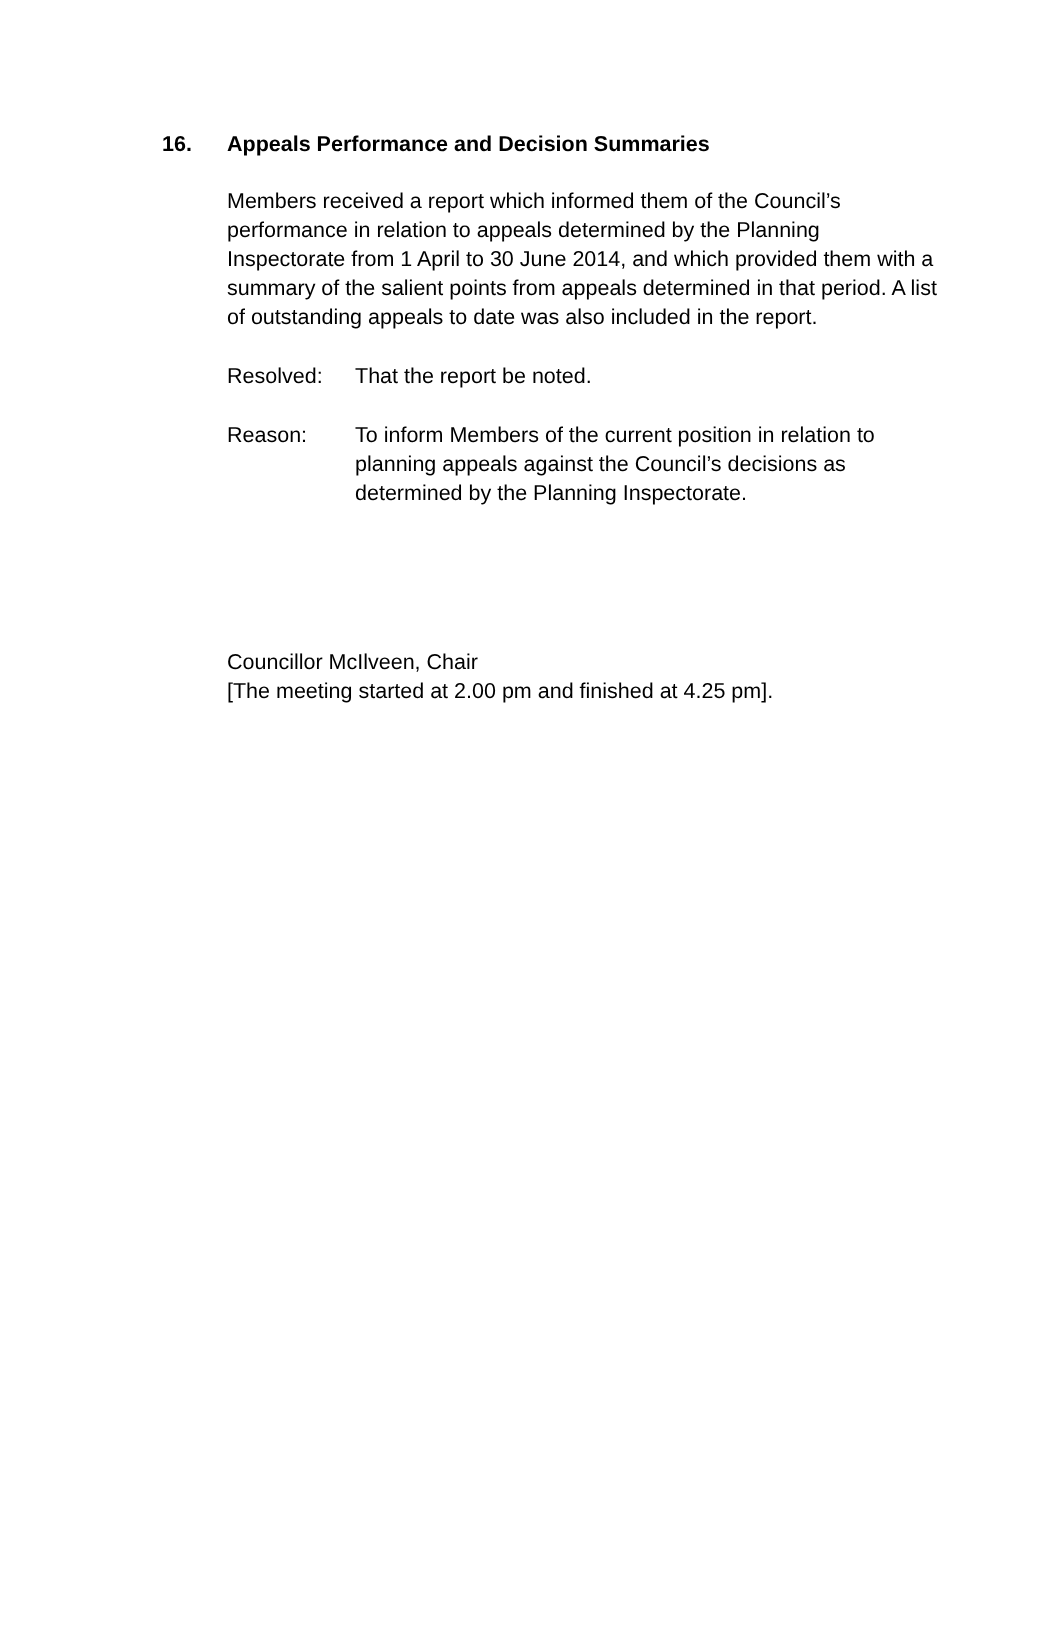16. Appeals Performance and Decision Summaries
Members received a report which informed them of the Council’s performance in relation to appeals determined by the Planning Inspectorate from 1 April to 30 June 2014, and which provided them with a summary of the salient points from appeals determined in that period. A list of outstanding appeals to date was also included in the report.
Resolved: That the report be noted.
Reason: To inform Members of the current position in relation to planning appeals against the Council’s decisions as determined by the Planning Inspectorate.
Councillor McIlveen, Chair
[The meeting started at 2.00 pm and finished at 4.25 pm].